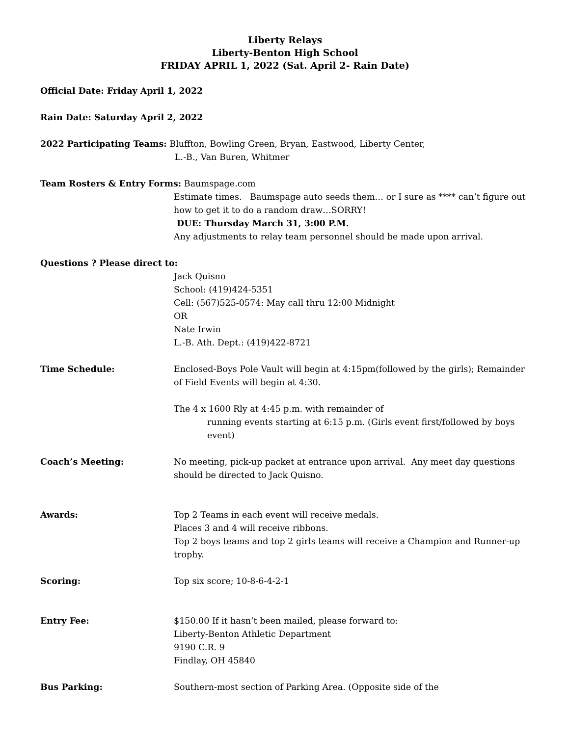Liberty Relays
Liberty-Benton High School
FRIDAY APRIL 1, 2022 (Sat. April 2- Rain Date)
Official Date: Friday April 1, 2022
Rain Date: Saturday April 2, 2022
2022 Participating Teams: Bluffton, Bowling Green, Bryan, Eastwood, Liberty Center,
L.-B., Van Buren, Whitmer
Team Rosters & Entry Forms: Baumspage.com
Estimate times. Baumspage auto seeds them… or I sure as **** can’t figure out how to get it to do a random draw…SORRY!
DUE: Thursday March 31, 3:00 P.M.
Any adjustments to relay team personnel should be made upon arrival.
Questions ? Please direct to:
Jack Quisno
School: (419)424-5351
Cell: (567)525-0574: May call thru 12:00 Midnight
OR
Nate Irwin
L.-B. Ath. Dept.: (419)422-8721
Time Schedule: Enclosed-Boys Pole Vault will begin at 4:15pm(followed by the girls); Remainder of Field Events will begin at 4:30.
The 4 x 1600 Rly at 4:45 p.m. with remainder of
running events starting at 6:15 p.m. (Girls event first/followed by boys event)
Coach’s Meeting: No meeting, pick-up packet at entrance upon arrival. Any meet day questions should be directed to Jack Quisno.
Awards: Top 2 Teams in each event will receive medals.
Places 3 and 4 will receive ribbons.
Top 2 boys teams and top 2 girls teams will receive a Champion and Runner-up trophy.
Scoring: Top six score; 10-8-6-4-2-1
Entry Fee: $150.00 If it hasn’t been mailed, please forward to:
Liberty-Benton Athletic Department
9190 C.R. 9
Findlay, OH 45840
Bus Parking: Southern-most section of Parking Area. (Opposite side of the